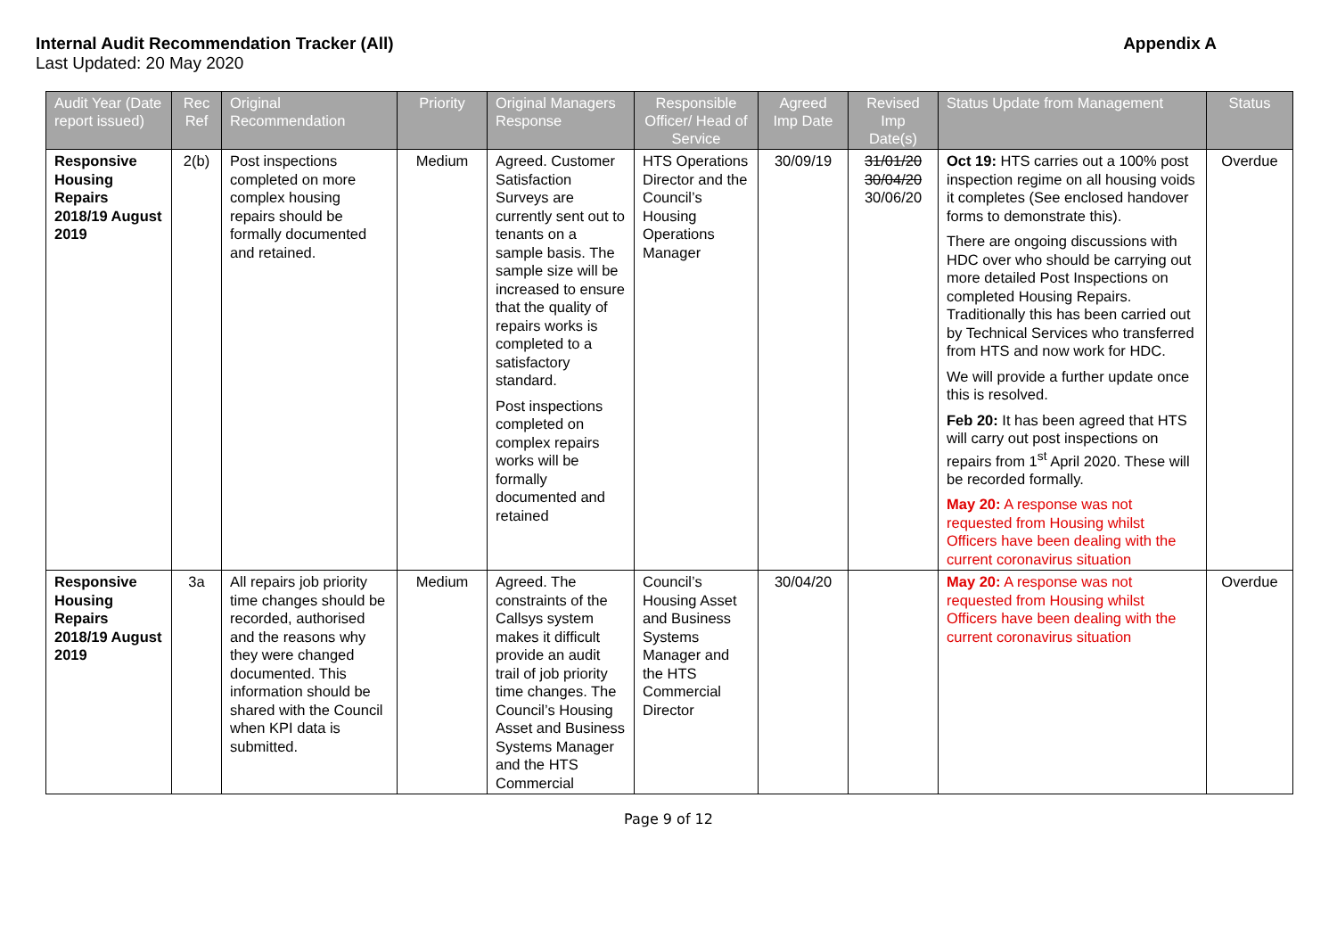Internal Audit Recommendation Tracker (All)
Last Updated: 20 May 2020
Appendix A
| Audit Year (Date report issued) | Rec Ref | Original Recommendation | Priority | Original Managers Response | Responsible Officer/ Head of Service | Agreed Imp Date | Revised Imp Date(s) | Status Update from Management | Status |
| --- | --- | --- | --- | --- | --- | --- | --- | --- | --- |
| Responsive Housing Repairs 2018/19 August 2019 | 2(b) | Post inspections completed on more complex housing repairs should be formally documented and retained. | Medium | Agreed. Customer Satisfaction Surveys are currently sent out to tenants on a sample basis. The sample size will be increased to ensure that the quality of repairs works is completed to a satisfactory standard. Post inspections completed on complex repairs works will be formally documented and retained | HTS Operations Director and the Council’s Housing Operations Manager | 30/09/19 | 31/01/20 30/04/20 30/06/20 | Oct 19: HTS carries out a 100% post inspection regime on all housing voids it completes (See enclosed handover forms to demonstrate this). There are ongoing discussions with HDC over who should be carrying out more detailed Post Inspections on completed Housing Repairs. Traditionally this has been carried out by Technical Services who transferred from HTS and now work for HDC. We will provide a further update once this is resolved. Feb 20: It has been agreed that HTS will carry out post inspections on repairs from 1<sup>st</sup> April 2020. These will be recorded formally. May 20: A response was not requested from Housing whilst Officers have been dealing with the current coronavirus situation | Overdue |
| Responsive Housing Repairs 2018/19 August 2019 | 3a | All repairs job priority time changes should be recorded, authorised and the reasons why they were changed documented. This information should be shared with the Council when KPI data is submitted. | Medium | Agreed. The constraints of the Callsys system makes it difficult provide an audit trail of job priority time changes. The Council’s Housing Asset and Business Systems Manager and the HTS Commercial | Council’s Housing Asset and Business Systems Manager and the HTS Commercial Director | 30/04/20 | | May 20: A response was not requested from Housing whilst Officers have been dealing with the current coronavirus situation | Overdue |
Page 9 of 12